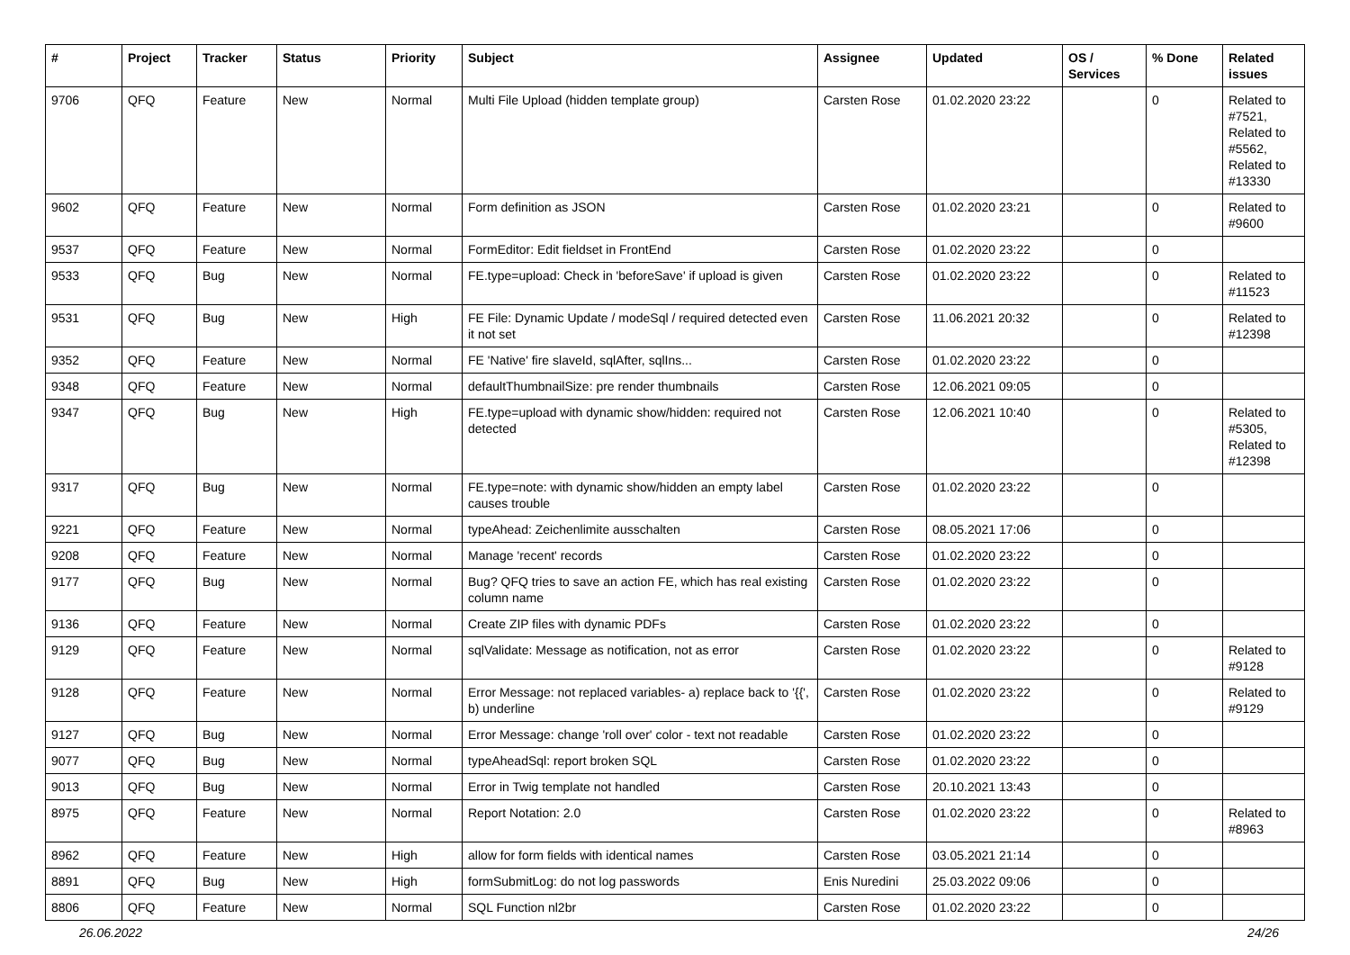| # | Project | Tracker | Status | Priority | Subject | Assignee | Updated | OS / Services | % Done | Related issues |
| --- | --- | --- | --- | --- | --- | --- | --- | --- | --- | --- |
| 9706 | QFQ | Feature | New | Normal | Multi File Upload (hidden template group) | Carsten Rose | 01.02.2020 23:22 | | 0 | Related to #7521, Related to #5562, Related to #13330 |
| 9602 | QFQ | Feature | New | Normal | Form definition as JSON | Carsten Rose | 01.02.2020 23:21 | | 0 | Related to #9600 |
| 9537 | QFQ | Feature | New | Normal | FormEditor: Edit fieldset in FrontEnd | Carsten Rose | 01.02.2020 23:22 | | 0 | |
| 9533 | QFQ | Bug | New | Normal | FE.type=upload: Check in 'beforeSave' if upload is given | Carsten Rose | 01.02.2020 23:22 | | 0 | Related to #11523 |
| 9531 | QFQ | Bug | New | High | FE File: Dynamic Update / modeSql / required detected even it not set | Carsten Rose | 11.06.2021 20:32 | | 0 | Related to #12398 |
| 9352 | QFQ | Feature | New | Normal | FE 'Native' fire slaveId, sqlAfter, sqlIns... | Carsten Rose | 01.02.2020 23:22 | | 0 | |
| 9348 | QFQ | Feature | New | Normal | defaultThumbnailSize: pre render thumbnails | Carsten Rose | 12.06.2021 09:05 | | 0 | |
| 9347 | QFQ | Bug | New | High | FE.type=upload with dynamic show/hidden: required not detected | Carsten Rose | 12.06.2021 10:40 | | 0 | Related to #5305, Related to #12398 |
| 9317 | QFQ | Bug | New | Normal | FE.type=note: with dynamic show/hidden an empty label causes trouble | Carsten Rose | 01.02.2020 23:22 | | 0 | |
| 9221 | QFQ | Feature | New | Normal | typeAhead: Zeichenlimite ausschalten | Carsten Rose | 08.05.2021 17:06 | | 0 | |
| 9208 | QFQ | Feature | New | Normal | Manage 'recent' records | Carsten Rose | 01.02.2020 23:22 | | 0 | |
| 9177 | QFQ | Bug | New | Normal | Bug? QFQ tries to save an action FE, which has real existing column name | Carsten Rose | 01.02.2020 23:22 | | 0 | |
| 9136 | QFQ | Feature | New | Normal | Create ZIP files with dynamic PDFs | Carsten Rose | 01.02.2020 23:22 | | 0 | |
| 9129 | QFQ | Feature | New | Normal | sqlValidate: Message as notification, not as error | Carsten Rose | 01.02.2020 23:22 | | 0 | Related to #9128 |
| 9128 | QFQ | Feature | New | Normal | Error Message: not replaced variables- a) replace back to '{{', b) underline | Carsten Rose | 01.02.2020 23:22 | | 0 | Related to #9129 |
| 9127 | QFQ | Bug | New | Normal | Error Message: change 'roll over' color - text not readable | Carsten Rose | 01.02.2020 23:22 | | 0 | |
| 9077 | QFQ | Bug | New | Normal | typeAheadSql: report broken SQL | Carsten Rose | 01.02.2020 23:22 | | 0 | |
| 9013 | QFQ | Bug | New | Normal | Error in Twig template not handled | Carsten Rose | 20.10.2021 13:43 | | 0 | |
| 8975 | QFQ | Feature | New | Normal | Report Notation: 2.0 | Carsten Rose | 01.02.2020 23:22 | | 0 | Related to #8963 |
| 8962 | QFQ | Feature | New | High | allow for form fields with identical names | Carsten Rose | 03.05.2021 21:14 | | 0 | |
| 8891 | QFQ | Bug | New | High | formSubmitLog: do not log passwords | Enis Nuredini | 25.03.2022 09:06 | | 0 | |
| 8806 | QFQ | Feature | New | Normal | SQL Function nl2br | Carsten Rose | 01.02.2020 23:22 | | 0 | |
26.06.2022 24/26